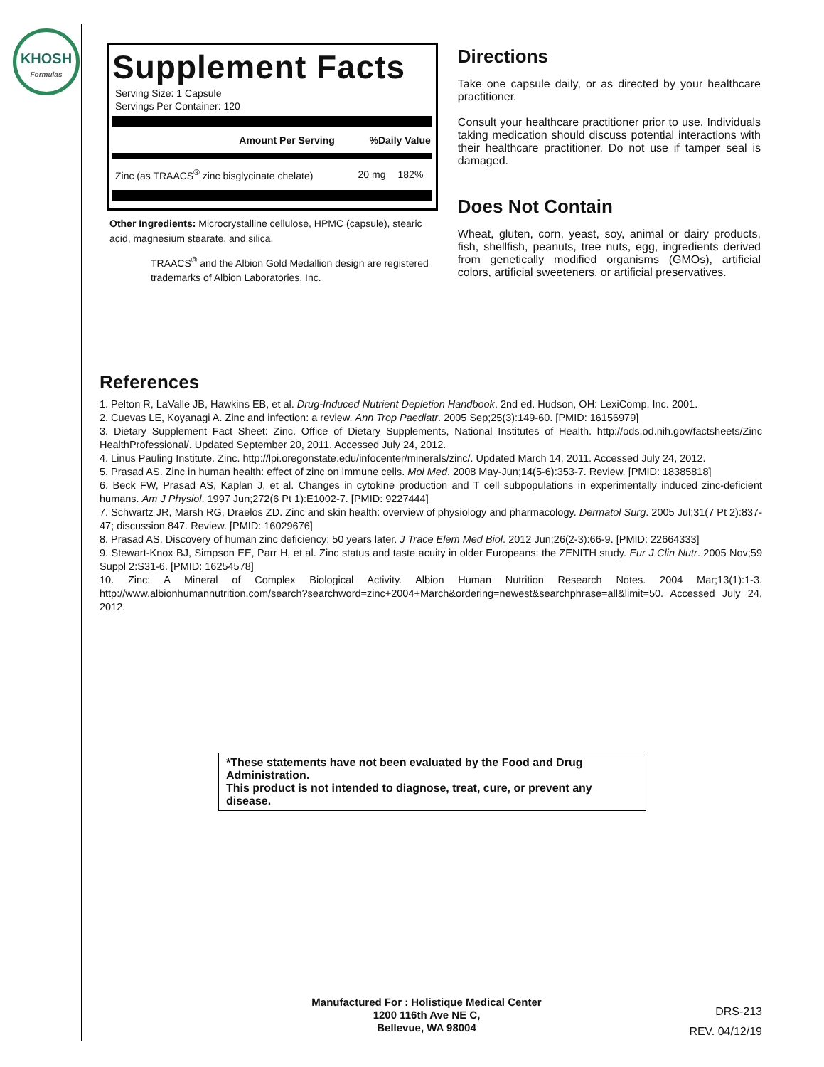KHOSH
Formulas
Supplement Facts
Serving Size: 1 Capsule
Servings Per Container: 120
| Amount Per Serving | %Daily Value |
| --- | --- |
| Zinc (as TRAACS<sup>®</sup> zinc bisglycinate chelate) | 20 mg | 182% |
Other Ingredients: Microcrystalline cellulose, HPMC (capsule), stearic acid, magnesium stearate, and silica.
TRAACS<sup>®</sup> and the Albion Gold Medallion design are registered trademarks of Albion Laboratories, Inc.
Directions
Take one capsule daily, or as directed by your healthcare practitioner.
Consult your healthcare practitioner prior to use. Individuals taking medication should discuss potential interactions with their healthcare practitioner. Do not use if tamper seal is damaged.
Does Not Contain
Wheat, gluten, corn, yeast, soy, animal or dairy products, fish, shellfish, peanuts, tree nuts, egg, ingredients derived from genetically modified organisms (GMOs), artificial colors, artificial sweeteners, or artificial preservatives.
References
1. Pelton R, LaValle JB, Hawkins EB, et al. Drug-Induced Nutrient Depletion Handbook. 2nd ed. Hudson, OH: LexiComp, Inc. 2001.
2. Cuevas LE, Koyanagi A. Zinc and infection: a review. Ann Trop Paediatr. 2005 Sep;25(3):149-60. [PMID: 16156979]
3. Dietary Supplement Fact Sheet: Zinc. Office of Dietary Supplements, National Institutes of Health. http://ods.od.nih.gov/factsheets/Zinc HealthProfessional/. Updated September 20, 2011. Accessed July 24, 2012.
4. Linus Pauling Institute. Zinc. http://lpi.oregonstate.edu/infocenter/minerals/zinc/. Updated March 14, 2011. Accessed July 24, 2012.
5. Prasad AS. Zinc in human health: effect of zinc on immune cells. Mol Med. 2008 May-Jun;14(5-6):353-7. Review. [PMID: 18385818]
6. Beck FW, Prasad AS, Kaplan J, et al. Changes in cytokine production and T cell subpopulations in experimentally induced zinc-deficient humans. Am J Physiol. 1997 Jun;272(6 Pt 1):E1002-7. [PMID: 9227444]
7. Schwartz JR, Marsh RG, Draelos ZD. Zinc and skin health: overview of physiology and pharmacology. Dermatol Surg. 2005 Jul;31(7 Pt 2):837-47; discussion 847. Review. [PMID: 16029676]
8. Prasad AS. Discovery of human zinc deficiency: 50 years later. J Trace Elem Med Biol. 2012 Jun;26(2-3):66-9. [PMID: 22664333]
9. Stewart-Knox BJ, Simpson EE, Parr H, et al. Zinc status and taste acuity in older Europeans: the ZENITH study. Eur J Clin Nutr. 2005 Nov;59 Suppl 2:S31-6. [PMID: 16254578]
10. Zinc: A Mineral of Complex Biological Activity. Albion Human Nutrition Research Notes. 2004 Mar;13(1):1-3. http://www.albionhumannutrition.com/search?searchword=zinc+2004+March&ordering=newest&searchphrase=all&limit=50. Accessed July 24, 2012.
*These statements have not been evaluated by the Food and Drug Administration.
This product is not intended to diagnose, treat, cure, or prevent any disease.
Manufactured For : Holistique Medical Center
1200 116th Ave NE C,
Bellevue, WA 98004
DRS-213
REV. 04/12/19